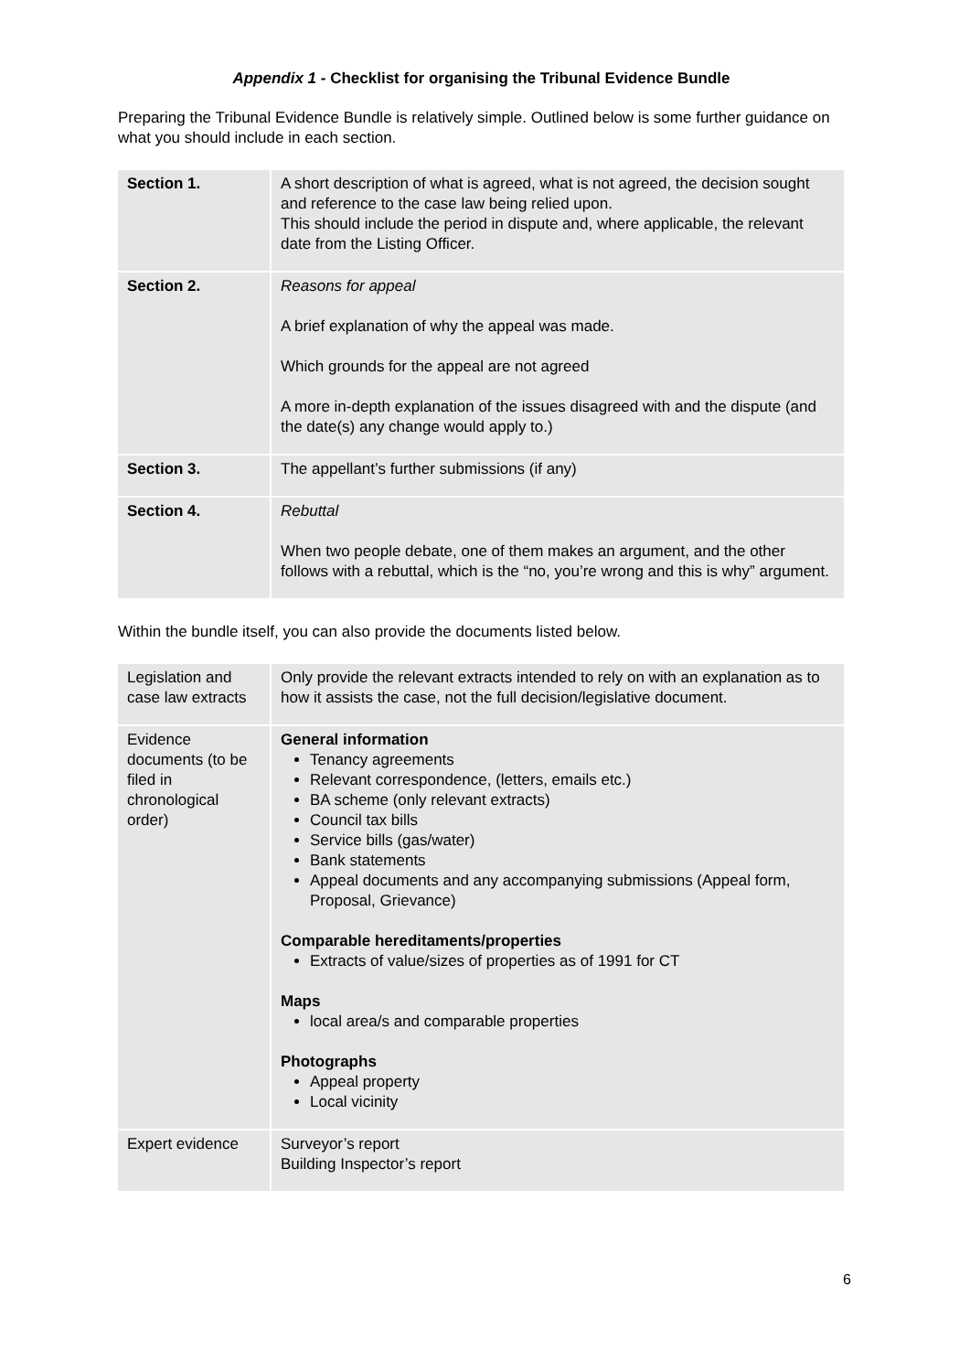Appendix 1 - Checklist for organising the Tribunal Evidence Bundle
Preparing the Tribunal Evidence Bundle is relatively simple. Outlined below is some further guidance on what you should include in each section.
| Section 1. | A short description of what is agreed, what is not agreed, the decision sought and reference to the case law being relied upon. This should include the period in dispute and, where applicable, the relevant date from the Listing Officer. |
| Section 2. | Reasons for appeal A brief explanation of why the appeal was made. Which grounds for the appeal are not agreed A more in-depth explanation of the issues disagreed with and the dispute (and the date(s) any change would apply to.) |
| Section 3. | The appellant’s further submissions (if any) |
| Section 4. | Rebuttal When two people debate, one of them makes an argument, and the other follows with a rebuttal, which is the “no, you’re wrong and this is why” argument. |
Within the bundle itself, you can also provide the documents listed below.
| Legislation and case law extracts | Only provide the relevant extracts intended to rely on with an explanation as to how it assists the case, not the full decision/legislative document. |
| Evidence documents (to be filed in chronological order) | General information Tenancy agreements Relevant correspondence, (letters, emails etc.) BA scheme (only relevant extracts) Council tax bills Service bills (gas/water) Bank statements Appeal documents and any accompanying submissions (Appeal form, Proposal, Grievance) Comparable hereditaments/properties Extracts of value/sizes of properties as of 1991 for CT Maps local area/s and comparable properties Photographs Appeal property Local vicinity |
| Expert evidence | Surveyor’s report Building Inspector’s report |
6